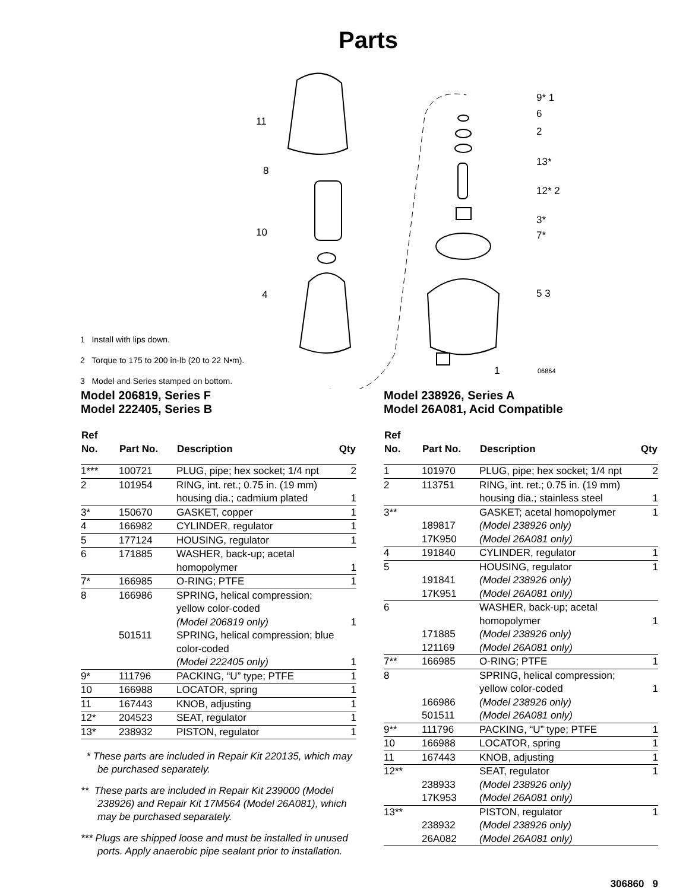Parts
11
8
10
4
9* 1
6
2
13*
12* 2
3*
7*
5 3
1 06864
1 Install with lips down.
2 Torque to 175 to 200 in-lb (20 to 22 N•m).
3 Model and Series stamped on bottom.
Model 206819, Series F
Model 222405, Series B
| Ref No. | Part No. | Description | Qty |
| --- | --- | --- | --- |
| 1*** | 100721 | PLUG, pipe; hex socket; 1/4 npt | 2 |
| 2 | 101954 | RING, int. ret.; 0.75 in. (19 mm) housing dia.; cadmium plated | 1 |
| 3* | 150670 | GASKET, copper | 1 |
| 4 | 166982 | CYLINDER, regulator | 1 |
| 5 | 177124 | HOUSING, regulator | 1 |
| 6 | 171885 | WASHER, back-up; acetal homopolymer | 1 |
| 7* | 166985 | O-RING; PTFE | 1 |
| 8 | 166986 | SPRING, helical compression; yellow color-coded (Model 206819 only) | 1 |
| | 501511 | SPRING, helical compression; blue color-coded (Model 222405 only) | 1 |
| 9* | 111796 | PACKING, “U” type; PTFE | 1 |
| 10 | 166988 | LOCATOR, spring | 1 |
| 11 | 167443 | KNOB, adjusting | 1 |
| 12* | 204523 | SEAT, regulator | 1 |
| 13* | 238932 | PISTON, regulator | 1 |
* These parts are included in Repair Kit 220135, which may be purchased separately.
** These parts are included in Repair Kit 239000 (Model 238926) and Repair Kit 17M564 (Model 26A081), which may be purchased separately.
*** Plugs are shipped loose and must be installed in unused ports. Apply anaerobic pipe sealant prior to installation.
Model 238926, Series A
Model 26A081, Acid Compatible
| Ref No. | Part No. | Description | Qty |
| --- | --- | --- | --- |
| 1 | 101970 | PLUG, pipe; hex socket; 1/4 npt | 2 |
| 2 | 113751 | RING, int. ret.; 0.75 in. (19 mm) housing dia.; stainless steel | 1 |
| 3** | | GASKET; acetal homopolymer | 1 |
| | 189817 | (Model 238926 only) | |
| | 17K950 | (Model 26A081 only) | |
| 4 | 191840 | CYLINDER, regulator | 1 |
| 5 | | HOUSING, regulator | 1 |
| | 191841 | (Model 238926 only) | |
| | 17K951 | (Model 26A081 only) | |
| 6 | | WASHER, back-up; acetal homopolymer | 1 |
| | 171885 | (Model 238926 only) | |
| | 121169 | (Model 26A081 only) | |
| 7** | 166985 | O-RING; PTFE | 1 |
| 8 | | SPRING, helical compression; yellow color-coded | 1 |
| | 166986 | (Model 238926 only) | |
| | 501511 | (Model 26A081 only) | |
| 9** | 111796 | PACKING, “U” type; PTFE | 1 |
| 10 | 166988 | LOCATOR, spring | 1 |
| 11 | 167443 | KNOB, adjusting | 1 |
| 12** | | SEAT, regulator | 1 |
| | 238933 | (Model 238926 only) | |
| | 17K953 | (Model 26A081 only) | |
| 13** | | PISTON, regulator | 1 |
| | 238932 | (Model 238926 only) | |
| | 26A082 | (Model 26A081 only) | |
306860 9